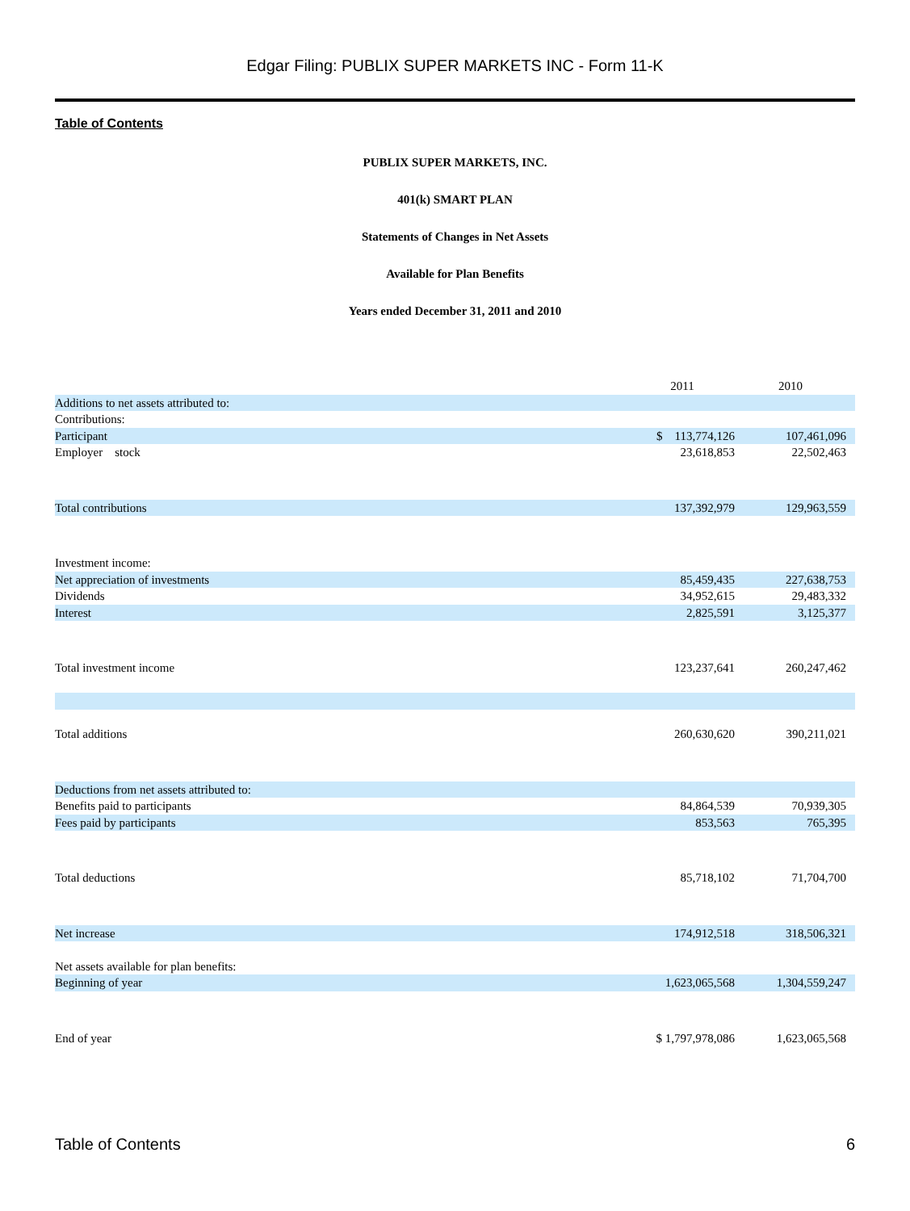Edgar Filing: PUBLIX SUPER MARKETS INC - Form 11-K
Table of Contents
PUBLIX SUPER MARKETS, INC.
401(k) SMART PLAN
Statements of Changes in Net Assets
Available for Plan Benefits
Years ended December 31, 2011 and 2010
| | 2011 | 2010 |
| --- | --- | --- |
| Additions to net assets attributed to: | | |
| Contributions: | | |
| Participant | $ 113,774,126 | 107,461,096 |
| Employer stock | 23,618,853 | 22,502,463 |
| Total contributions | 137,392,979 | 129,963,559 |
| Investment income: | | |
| Net appreciation of investments | 85,459,435 | 227,638,753 |
| Dividends | 34,952,615 | 29,483,332 |
| Interest | 2,825,591 | 3,125,377 |
| Total investment income | 123,237,641 | 260,247,462 |
| Total additions | 260,630,620 | 390,211,021 |
| Deductions from net assets attributed to: | | |
| Benefits paid to participants | 84,864,539 | 70,939,305 |
| Fees paid by participants | 853,563 | 765,395 |
| Total deductions | 85,718,102 | 71,704,700 |
| Net increase | 174,912,518 | 318,506,321 |
| Net assets available for plan benefits: | | |
| Beginning of year | 1,623,065,568 | 1,304,559,247 |
| End of year | $ 1,797,978,086 | 1,623,065,568 |
Table of Contents 6